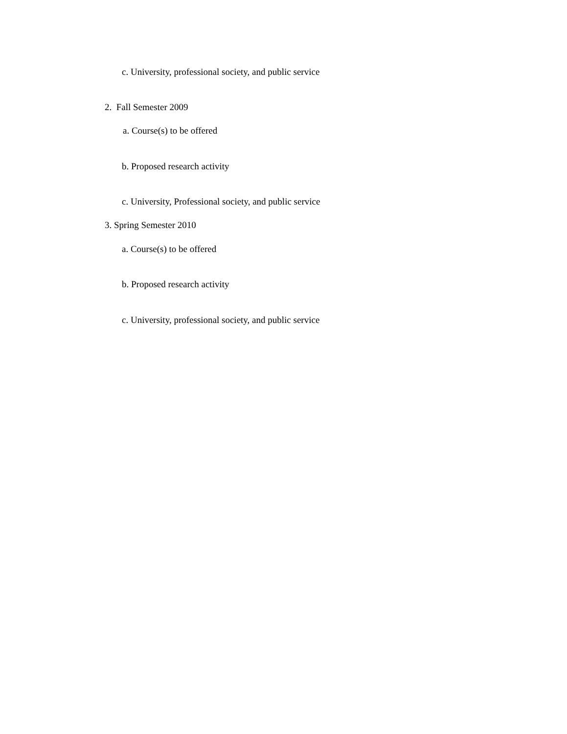c. University, professional society, and public service
2. Fall Semester 2009
a. Course(s) to be offered
b. Proposed research activity
c. University, Professional society, and public service
3. Spring Semester 2010
a. Course(s) to be offered
b. Proposed research activity
c. University, professional society, and public service